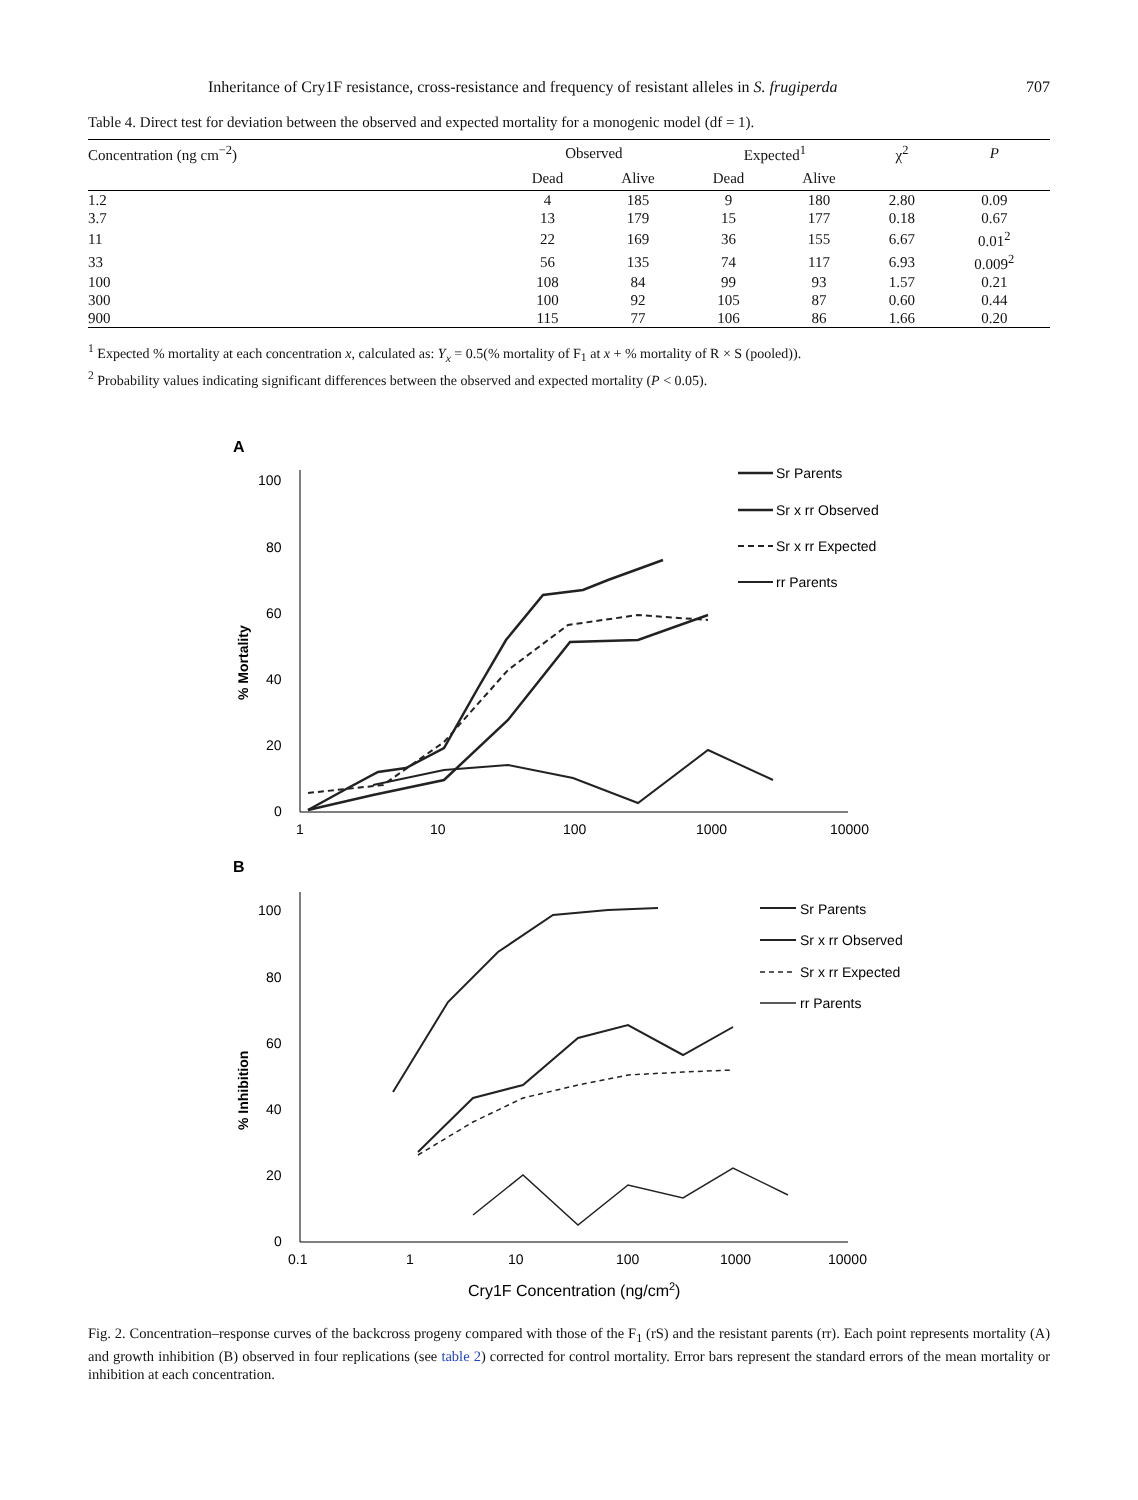Inheritance of Cry1F resistance, cross-resistance and frequency of resistant alleles in S. frugiperda 707
Table 4. Direct test for deviation between the observed and expected mortality for a monogenic model (df = 1).
| Concentration (ng cm<sup>−2</sup>) | Observed | | Expected<sup>1</sup> | | χ<sup>2</sup> | P |
| --- | --- | --- | --- | --- | --- | --- |
| | Dead | Alive | Dead | Alive | | |
| 1.2 | 4 | 185 | 9 | 180 | 2.80 | 0.09 |
| 3.7 | 13 | 179 | 15 | 177 | 0.18 | 0.67 |
| 11 | 22 | 169 | 36 | 155 | 6.67 | 0.01<sup>2</sup> |
| 33 | 56 | 135 | 74 | 117 | 6.93 | 0.009<sup>2</sup> |
| 100 | 108 | 84 | 99 | 93 | 1.57 | 0.21 |
| 300 | 100 | 92 | 105 | 87 | 0.60 | 0.44 |
| 900 | 115 | 77 | 106 | 86 | 1.66 | 0.20 |
<sup>1</sup> Expected % mortality at each concentration x, calculated as: Y<sub>x</sub> = 0.5(% mortality of F<sub>1</sub> at x + % mortality of R × S (pooled)).
<sup>2</sup> Probability values indicating significant differences between the observed and expected mortality (P < 0.05).
A
100
80
60
40
20
0
% Mortality
1
10
100
1000
10000
Sr Parents
Sr x rr Observed
Sr x rr Expected
rr Parents
B
100
80
60
40
20
0
% Inhibition
0.1
1
10
100
1000
10000
Sr Parents
Sr x rr Observed
Sr x rr Expected
rr Parents
Cry1F Concentration (ng/cm2)
Fig. 2. Concentration–response curves of the backcross progeny compared with those of the F<sub>1</sub> (rS) and the resistant parents (rr). Each point represents mortality (A) and growth inhibition (B) observed in four replications (see table 2) corrected for control mortality. Error bars represent the standard errors of the mean mortality or inhibition at each concentration.